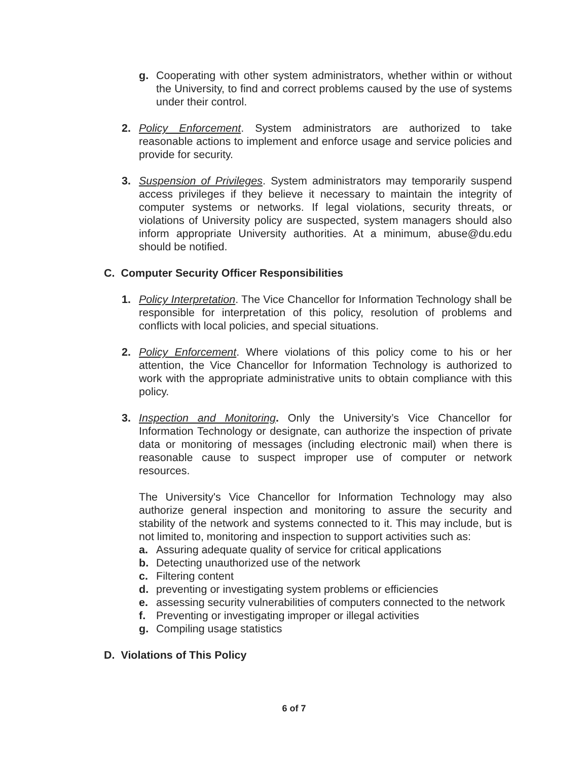g. Cooperating with other system administrators, whether within or without the University, to find and correct problems caused by the use of systems under their control.
2. Policy Enforcement. System administrators are authorized to take reasonable actions to implement and enforce usage and service policies and provide for security.
3. Suspension of Privileges. System administrators may temporarily suspend access privileges if they believe it necessary to maintain the integrity of computer systems or networks. If legal violations, security threats, or violations of University policy are suspected, system managers should also inform appropriate University authorities. At a minimum, abuse@du.edu should be notified.
C. Computer Security Officer Responsibilities
1. Policy Interpretation. The Vice Chancellor for Information Technology shall be responsible for interpretation of this policy, resolution of problems and conflicts with local policies, and special situations.
2. Policy Enforcement. Where violations of this policy come to his or her attention, the Vice Chancellor for Information Technology is authorized to work with the appropriate administrative units to obtain compliance with this policy.
3. Inspection and Monitoring. Only the University’s Vice Chancellor for Information Technology or designate, can authorize the inspection of private data or monitoring of messages (including electronic mail) when there is reasonable cause to suspect improper use of computer or network resources.
The University's Vice Chancellor for Information Technology may also authorize general inspection and monitoring to assure the security and stability of the network and systems connected to it. This may include, but is not limited to, monitoring and inspection to support activities such as:
a. Assuring adequate quality of service for critical applications
b. Detecting unauthorized use of the network
c. Filtering content
d. preventing or investigating system problems or efficiencies
e. assessing security vulnerabilities of computers connected to the network
f. Preventing or investigating improper or illegal activities
g. Compiling usage statistics
D. Violations of This Policy
6 of 7